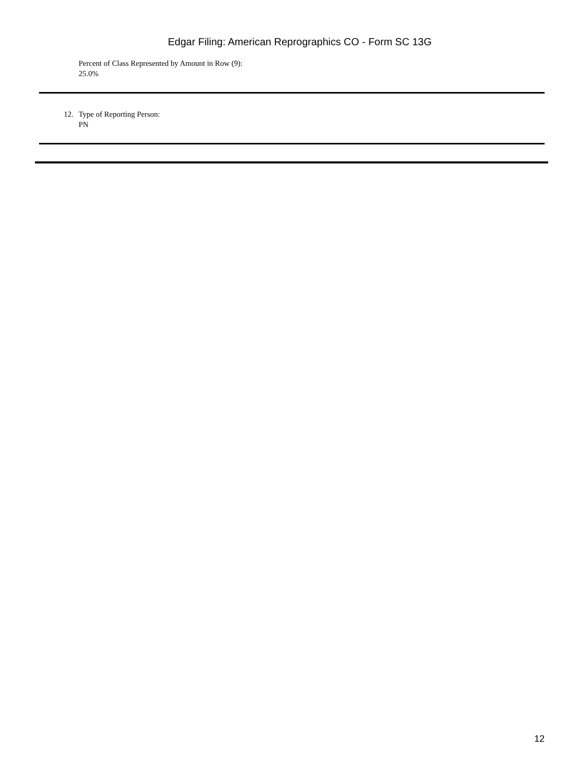Edgar Filing: American Reprographics CO - Form SC 13G
Percent of Class Represented by Amount in Row (9):
25.0%
12. Type of Reporting Person:
PN
12